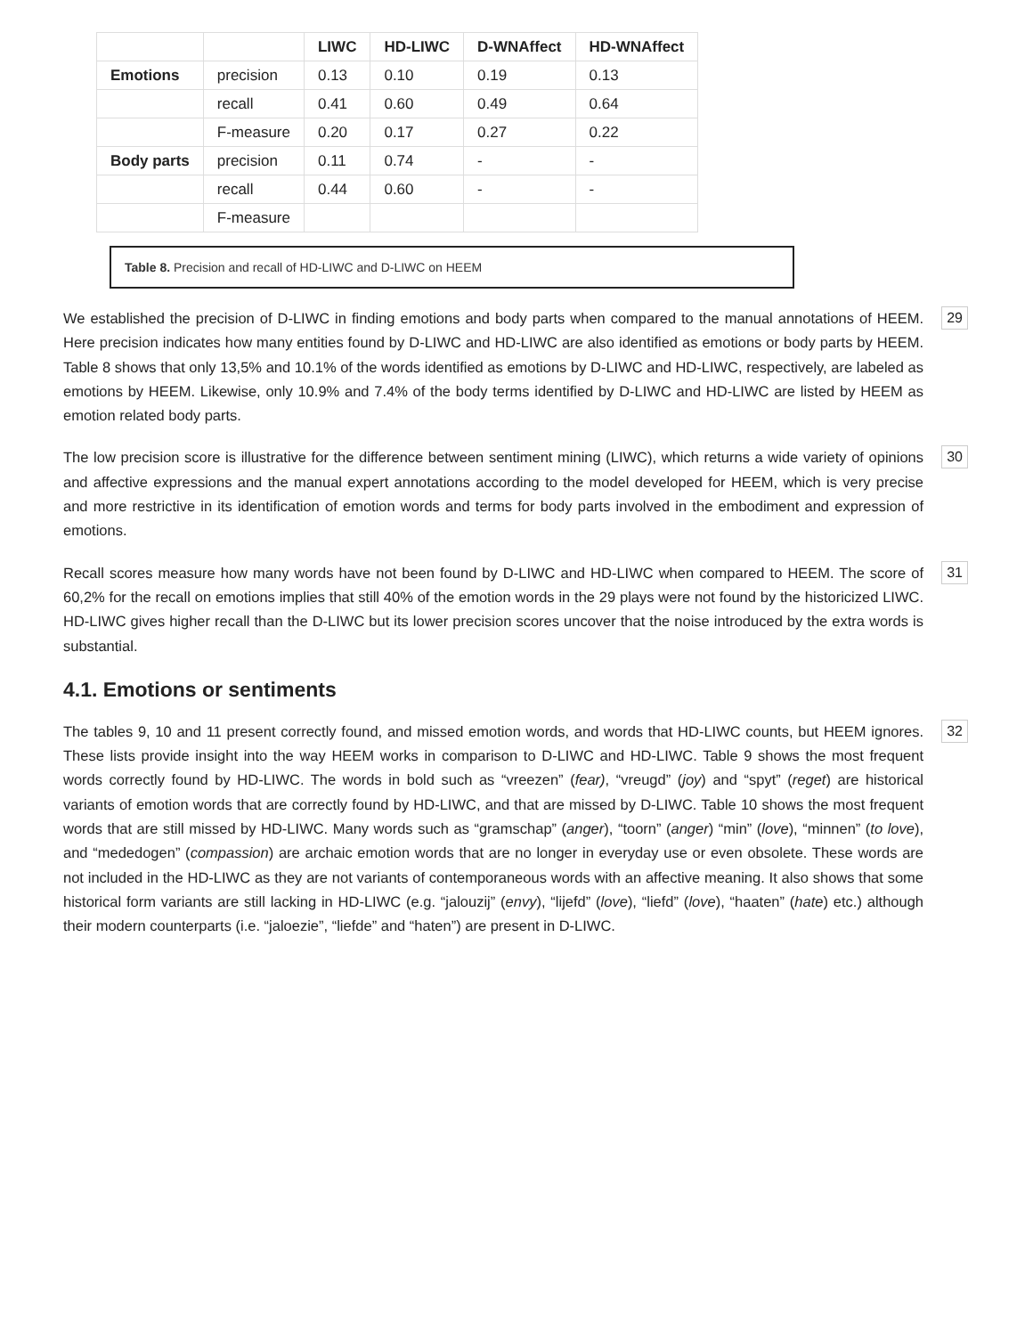| | | LIWC | HD-LIWC | D-WNAffect | HD-WNAffect |
| --- | --- | --- | --- | --- | --- |
| Emotions | precision | 0.13 | 0.10 | 0.19 | 0.13 |
| | recall | 0.41 | 0.60 | 0.49 | 0.64 |
| | F-measure | 0.20 | 0.17 | 0.27 | 0.22 |
| Body parts | precision | 0.11 | 0.74 | - | - |
| | recall | 0.44 | 0.60 | - | - |
| | F-measure | | | | |
Table 8. Precision and recall of HD-LIWC and D-LIWC on HEEM
We established the precision of D-LIWC in finding emotions and body parts when compared to the manual annotations of HEEM. Here precision indicates how many entities found by D-LIWC and HD-LIWC are also identified as emotions or body parts by HEEM. Table 8 shows that only 13,5% and 10.1% of the words identified as emotions by D-LIWC and HD-LIWC, respectively, are labeled as emotions by HEEM. Likewise, only 10.9% and 7.4% of the body terms identified by D-LIWC and HD-LIWC are listed by HEEM as emotion related body parts. 29
The low precision score is illustrative for the difference between sentiment mining (LIWC), which returns a wide variety of opinions and affective expressions and the manual expert annotations according to the model developed for HEEM, which is very precise and more restrictive in its identification of emotion words and terms for body parts involved in the embodiment and expression of emotions. 30
Recall scores measure how many words have not been found by D-LIWC and HD-LIWC when compared to HEEM. The score of 60,2% for the recall on emotions implies that still 40% of the emotion words in the 29 plays were not found by the historicized LIWC. HD-LIWC gives higher recall than the D-LIWC but its lower precision scores uncover that the noise introduced by the extra words is substantial. 31
4.1. Emotions or sentiments
The tables 9, 10 and 11 present correctly found, and missed emotion words, and words that HD-LIWC counts, but HEEM ignores. These lists provide insight into the way HEEM works in comparison to D-LIWC and HD-LIWC. Table 9 shows the most frequent words correctly found by HD-LIWC. The words in bold such as “vreezen” (fear), “vreugd” (joy) and “spyt” (reget) are historical variants of emotion words that are correctly found by HD-LIWC, and that are missed by D-LIWC. Table 10 shows the most frequent words that are still missed by HD-LIWC. Many words such as “gramschap” (anger), “toorn” (anger) “min” (love), “minnen” (to love), and “mededogen” (compassion) are archaic emotion words that are no longer in everyday use or even obsolete. These words are not included in the HD-LIWC as they are not variants of contemporaneous words with an affective meaning. It also shows that some historical form variants are still lacking in HD-LIWC (e.g. “jalouzij” (envy), “lijefd” (love), “liefd” (love), “haaten” (hate) etc.) although their modern counterparts (i.e. “jaloezie”, “liefde” and “haten”) are present in D-LIWC. 32